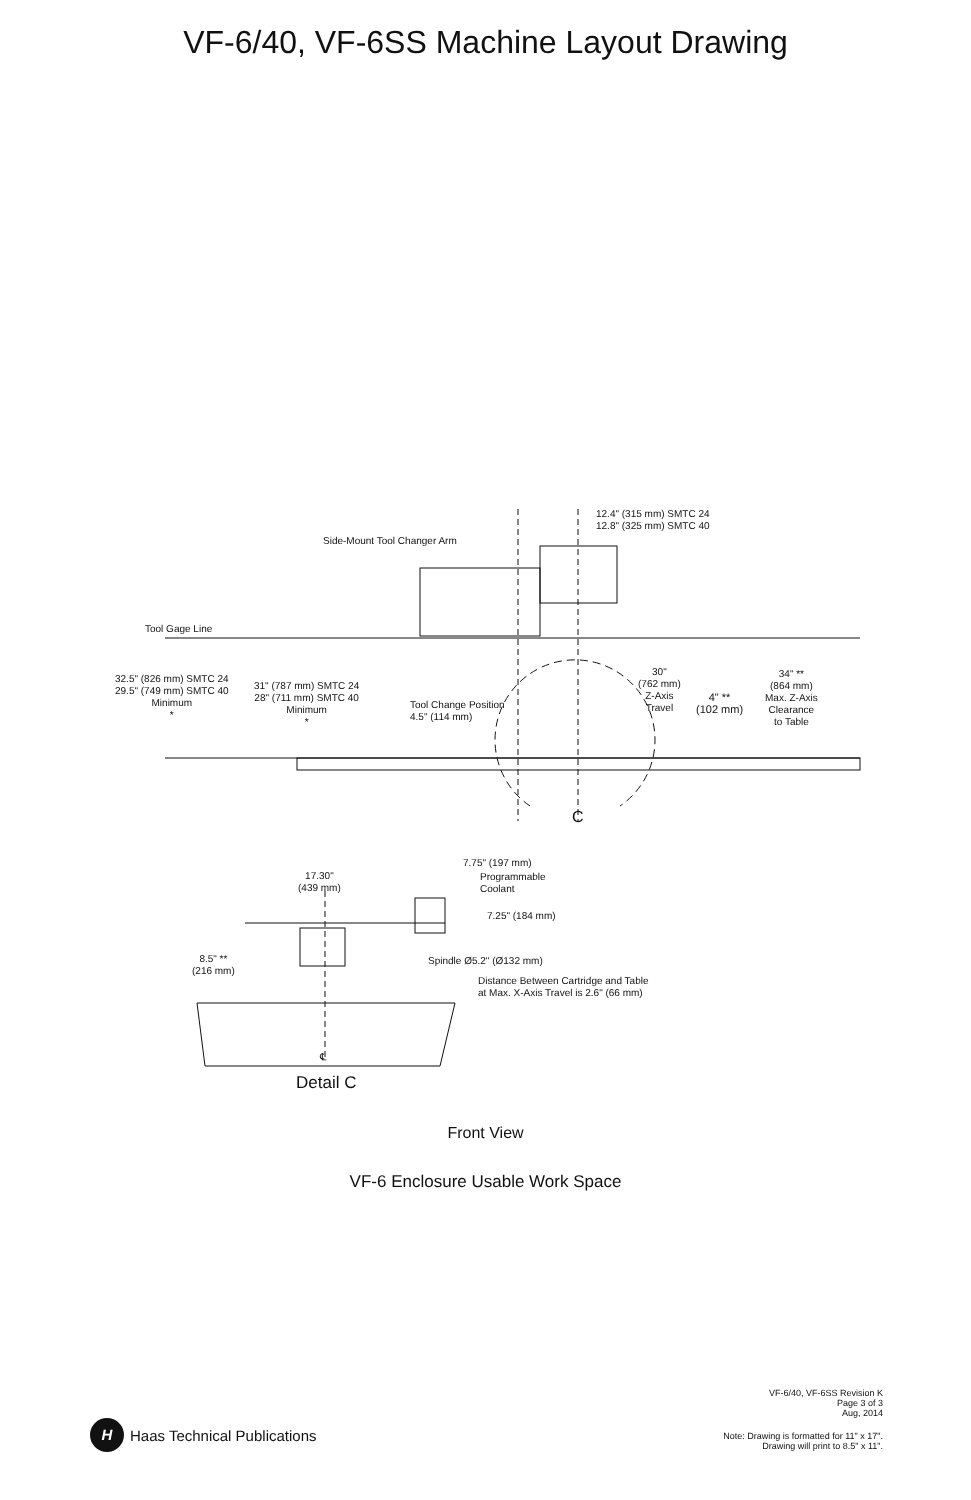VF-6/40, VF-6SS Machine Layout Drawing
12.4" (315 mm) SMTC 24
12.8" (325 mm) SMTC 40
Side-Mount Tool Changer Arm
Tool Gage Line
32.5" (826 mm) SMTC 24
29.5" (749 mm) SMTC 40
Minimum
*
31" (787 mm) SMTC 24
28" (711 mm) SMTC 40
Minimum
*
Tool Change Position
4.5" (114 mm)
30"
(762 mm)
Z-Axis
Travel
4" **
(102 mm)
34" **
(864 mm)
Max. Z-Axis
Clearance
to Table
C
7.75" (197 mm)
Programmable
Coolant
17.30"
(439 mm)
7.25" (184 mm)
8.5" **
(216 mm)
Spindle Ø5.2" (Ø132 mm)
Distance Between Cartridge and Table
at Max. X-Axis Travel is 2.6" (66 mm)
℄
Detail C
Front View
VF-6 Enclosure Usable Work Space
VF-6/40, VF-6SS Revision K
Page 3 of 3
Aug, 2014
H Haas Technical Publications
Note: Drawing is formatted for 11" x 17".
Drawing will print to 8.5" x 11".